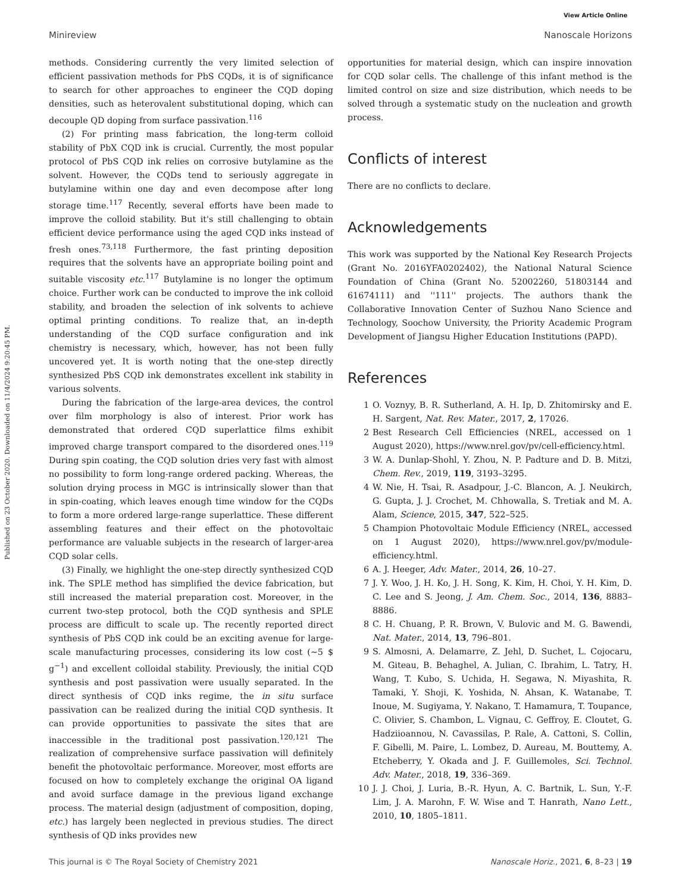View Article Online
Minireview Nanoscale Horizons
Published on 23 October 2020. Downloaded on 11/4/2024 9:20:45 PM.
methods. Considering currently the very limited selection of efficient passivation methods for PbS CQDs, it is of significance to search for other approaches to engineer the CQD doping densities, such as heterovalent substitutional doping, which can decouple QD doping from surface passivation.<sup>116</sup>
(2) For printing mass fabrication, the long-term colloid stability of PbX CQD ink is crucial. Currently, the most popular protocol of PbS CQD ink relies on corrosive butylamine as the solvent. However, the CQDs tend to seriously aggregate in butylamine within one day and even decompose after long storage time.<sup>117</sup> Recently, several efforts have been made to improve the colloid stability. But it's still challenging to obtain efficient device performance using the aged CQD inks instead of fresh ones.<sup>73,118</sup> Furthermore, the fast printing deposition requires that the solvents have an appropriate boiling point and suitable viscosity etc.<sup>117</sup> Butylamine is no longer the optimum choice. Further work can be conducted to improve the ink colloid stability, and broaden the selection of ink solvents to achieve optimal printing conditions. To realize that, an in-depth understanding of the CQD surface configuration and ink chemistry is necessary, which, however, has not been fully uncovered yet. It is worth noting that the one-step directly synthesized PbS CQD ink demonstrates excellent ink stability in various solvents.
During the fabrication of the large-area devices, the control over film morphology is also of interest. Prior work has demonstrated that ordered CQD superlattice films exhibit improved charge transport compared to the disordered ones.<sup>119</sup> During spin coating, the CQD solution dries very fast with almost no possibility to form long-range ordered packing. Whereas, the solution drying process in MGC is intrinsically slower than that in spin-coating, which leaves enough time window for the CQDs to form a more ordered large-range superlattice. These different assembling features and their effect on the photovoltaic performance are valuable subjects in the research of larger-area CQD solar cells.
(3) Finally, we highlight the one-step directly synthesized CQD ink. The SPLE method has simplified the device fabrication, but still increased the material preparation cost. Moreover, in the current two-step protocol, both the CQD synthesis and SPLE process are difficult to scale up. The recently reported direct synthesis of PbS CQD ink could be an exciting avenue for large-scale manufacturing processes, considering its low cost (∼5 $ g<sup>−1</sup>) and excellent colloidal stability. Previously, the initial CQD synthesis and post passivation were usually separated. In the direct synthesis of CQD inks regime, the in situ surface passivation can be realized during the initial CQD synthesis. It can provide opportunities to passivate the sites that are inaccessible in the traditional post passivation.<sup>120,121</sup> The realization of comprehensive surface passivation will definitely benefit the photovoltaic performance. Moreover, most efforts are focused on how to completely exchange the original OA ligand and avoid surface damage in the previous ligand exchange process. The material design (adjustment of composition, doping, etc.) has largely been neglected in previous studies. The direct synthesis of QD inks provides new
opportunities for material design, which can inspire innovation for CQD solar cells. The challenge of this infant method is the limited control on size and size distribution, which needs to be solved through a systematic study on the nucleation and growth process.
Conflicts of interest
There are no conflicts to declare.
Acknowledgements
This work was supported by the National Key Research Projects (Grant No. 2016YFA0202402), the National Natural Science Foundation of China (Grant No. 52002260, 51803144 and 61674111) and ''111'' projects. The authors thank the Collaborative Innovation Center of Suzhou Nano Science and Technology, Soochow University, the Priority Academic Program Development of Jiangsu Higher Education Institutions (PAPD).
References
1 O. Voznyy, B. R. Sutherland, A. H. Ip, D. Zhitomirsky and E. H. Sargent, Nat. Rev. Mater., 2017, 2, 17026.
2 Best Research Cell Efficiencies (NREL, accessed on 1 August 2020), https://www.nrel.gov/pv/cell-efficiency.html.
3 W. A. Dunlap-Shohl, Y. Zhou, N. P. Padture and D. B. Mitzi, Chem. Rev., 2019, 119, 3193–3295.
4 W. Nie, H. Tsai, R. Asadpour, J.-C. Blancon, A. J. Neukirch, G. Gupta, J. J. Crochet, M. Chhowalla, S. Tretiak and M. A. Alam, Science, 2015, 347, 522–525.
5 Champion Photovoltaic Module Efficiency (NREL, accessed on 1 August 2020), https://www.nrel.gov/pv/module-efficiency.html.
6 A. J. Heeger, Adv. Mater., 2014, 26, 10–27.
7 J. Y. Woo, J. H. Ko, J. H. Song, K. Kim, H. Choi, Y. H. Kim, D. C. Lee and S. Jeong, J. Am. Chem. Soc., 2014, 136, 8883–8886.
8 C. H. Chuang, P. R. Brown, V. Bulovic and M. G. Bawendi, Nat. Mater., 2014, 13, 796–801.
9 S. Almosni, A. Delamarre, Z. Jehl, D. Suchet, L. Cojocaru, M. Giteau, B. Behaghel, A. Julian, C. Ibrahim, L. Tatry, H. Wang, T. Kubo, S. Uchida, H. Segawa, N. Miyashita, R. Tamaki, Y. Shoji, K. Yoshida, N. Ahsan, K. Watanabe, T. Inoue, M. Sugiyama, Y. Nakano, T. Hamamura, T. Toupance, C. Olivier, S. Chambon, L. Vignau, C. Geffroy, E. Cloutet, G. Hadziioannou, N. Cavassilas, P. Rale, A. Cattoni, S. Collin, F. Gibelli, M. Paire, L. Lombez, D. Aureau, M. Bouttemy, A. Etcheberry, Y. Okada and J. F. Guillemoles, Sci. Technol. Adv. Mater., 2018, 19, 336–369.
10 J. J. Choi, J. Luria, B.-R. Hyun, A. C. Bartnik, L. Sun, Y.-F. Lim, J. A. Marohn, F. W. Wise and T. Hanrath, Nano Lett., 2010, 10, 1805–1811.
This journal is © The Royal Society of Chemistry 2021 Nanoscale Horiz., 2021, 6, 8–23 | 19